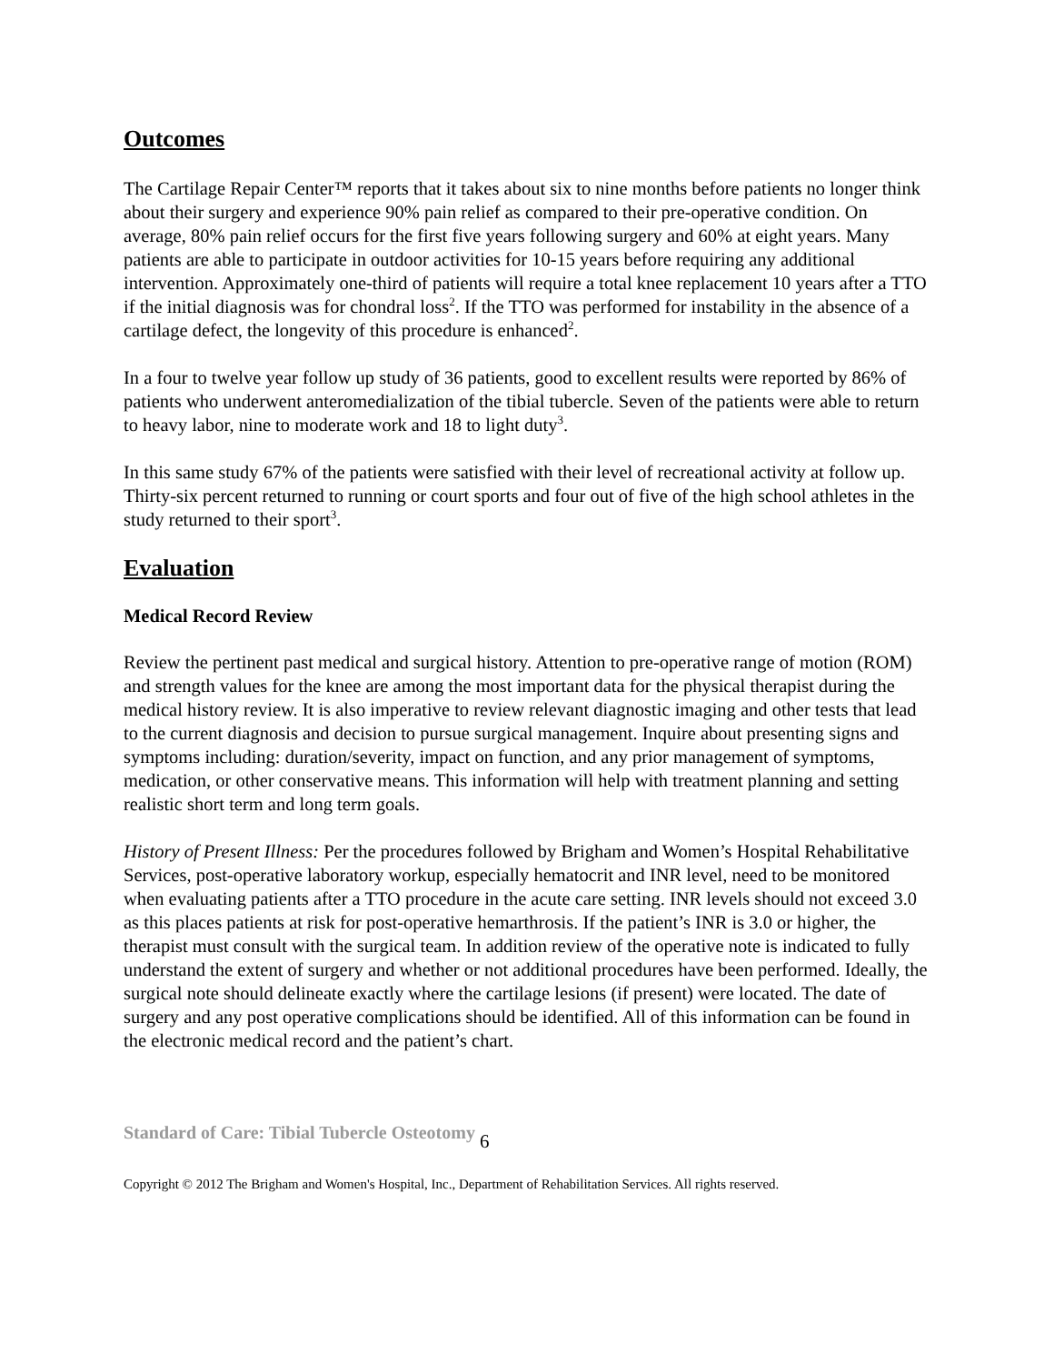Outcomes
The Cartilage Repair Center™ reports that it takes about six to nine months before patients no longer think about their surgery and experience 90% pain relief as compared to their pre-operative condition. On average, 80% pain relief occurs for the first five years following surgery and 60% at eight years. Many patients are able to participate in outdoor activities for 10-15 years before requiring any additional intervention. Approximately one-third of patients will require a total knee replacement 10 years after a TTO if the initial diagnosis was for chondral loss<sup>2</sup>. If the TTO was performed for instability in the absence of a cartilage defect, the longevity of this procedure is enhanced<sup>2</sup>.
In a four to twelve year follow up study of 36 patients, good to excellent results were reported by 86% of patients who underwent anteromedialization of the tibial tubercle. Seven of the patients were able to return to heavy labor, nine to moderate work and 18 to light duty<sup>3</sup>.
In this same study 67% of the patients were satisfied with their level of recreational activity at follow up. Thirty-six percent returned to running or court sports and four out of five of the high school athletes in the study returned to their sport<sup>3</sup>.
Evaluation
Medical Record Review
Review the pertinent past medical and surgical history. Attention to pre-operative range of motion (ROM) and strength values for the knee are among the most important data for the physical therapist during the medical history review. It is also imperative to review relevant diagnostic imaging and other tests that lead to the current diagnosis and decision to pursue surgical management. Inquire about presenting signs and symptoms including: duration/severity, impact on function, and any prior management of symptoms, medication, or other conservative means. This information will help with treatment planning and setting realistic short term and long term goals.
History of Present Illness: Per the procedures followed by Brigham and Women’s Hospital Rehabilitative Services, post-operative laboratory workup, especially hematocrit and INR level, need to be monitored when evaluating patients after a TTO procedure in the acute care setting. INR levels should not exceed 3.0 as this places patients at risk for post-operative hemarthrosis. If the patient’s INR is 3.0 or higher, the therapist must consult with the surgical team. In addition review of the operative note is indicated to fully understand the extent of surgery and whether or not additional procedures have been performed. Ideally, the surgical note should delineate exactly where the cartilage lesions (if present) were located. The date of surgery and any post operative complications should be identified. All of this information can be found in the electronic medical record and the patient’s chart.
Standard of Care: Tibial Tubercle Osteotomy 6
Copyright © 2012 The Brigham and Women's Hospital, Inc., Department of Rehabilitation Services. All rights reserved.